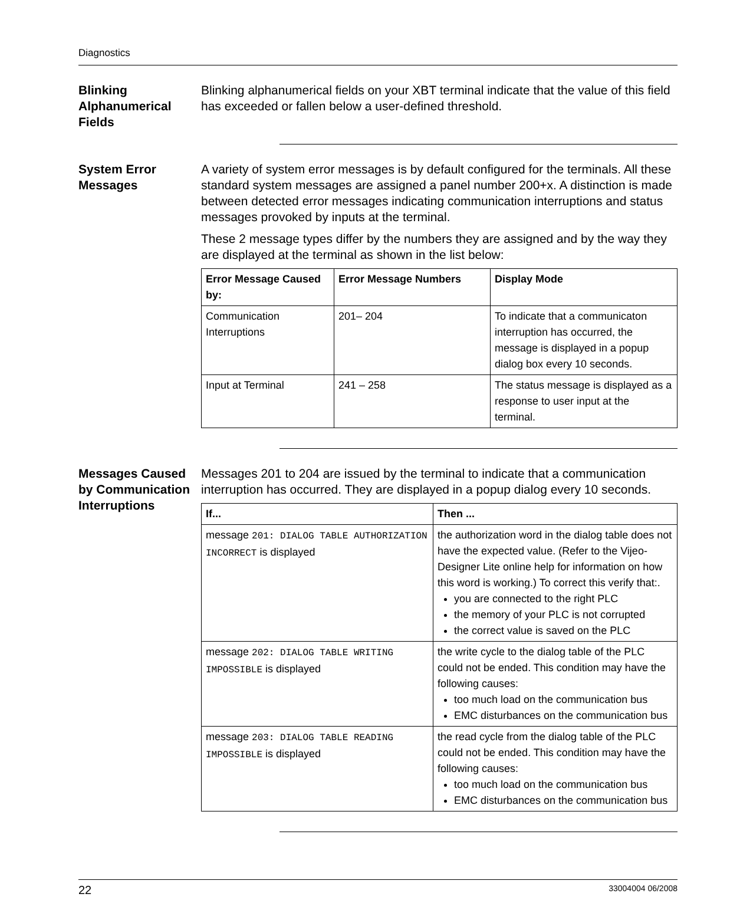Diagnostics
Blinking Alphanumerical Fields
Blinking alphanumerical fields on your XBT terminal indicate that the value of this field has exceeded or fallen below a user-defined threshold.
System Error Messages
A variety of system error messages is by default configured for the terminals. All these standard system messages are assigned a panel number 200+x. A distinction is made between detected error messages indicating communication interruptions and status messages provoked by inputs at the terminal.
These 2 message types differ by the numbers they are assigned and by the way they are displayed at the terminal as shown in the list below:
| Error Message Caused by: | Error Message Numbers | Display Mode |
| --- | --- | --- |
| Communication Interruptions | 201– 204 | To indicate that a communicaton interruption has occurred, the message is displayed in a popup dialog box every 10 seconds. |
| Input at Terminal | 241 – 258 | The status message is displayed as a response to user input at the terminal. |
Messages Caused by Communication Interruptions
Messages 201 to 204 are issued by the terminal to indicate that a communication interruption has occurred. They are displayed in a popup dialog every 10 seconds.
| If... | Then ... |
| --- | --- |
| message 201: DIALOG TABLE AUTHORIZATION INCORRECT is displayed | the authorization word in the dialog table does not have the expected value. (Refer to the Vijeo-Designer Lite online help for information on how this word is working.) To correct this verify that:. you are connected to the right PLC the memory of your PLC is not corrupted the correct value is saved on the PLC |
| message 202: DIALOG TABLE WRITING IMPOSSIBLE is displayed | the write cycle to the dialog table of the PLC could not be ended. This condition may have the following causes: too much load on the communication bus EMC disturbances on the communication bus |
| message 203: DIALOG TABLE READING IMPOSSIBLE is displayed | the read cycle from the dialog table of the PLC could not be ended. This condition may have the following causes: too much load on the communication bus EMC disturbances on the communication bus |
22 33004004 06/2008